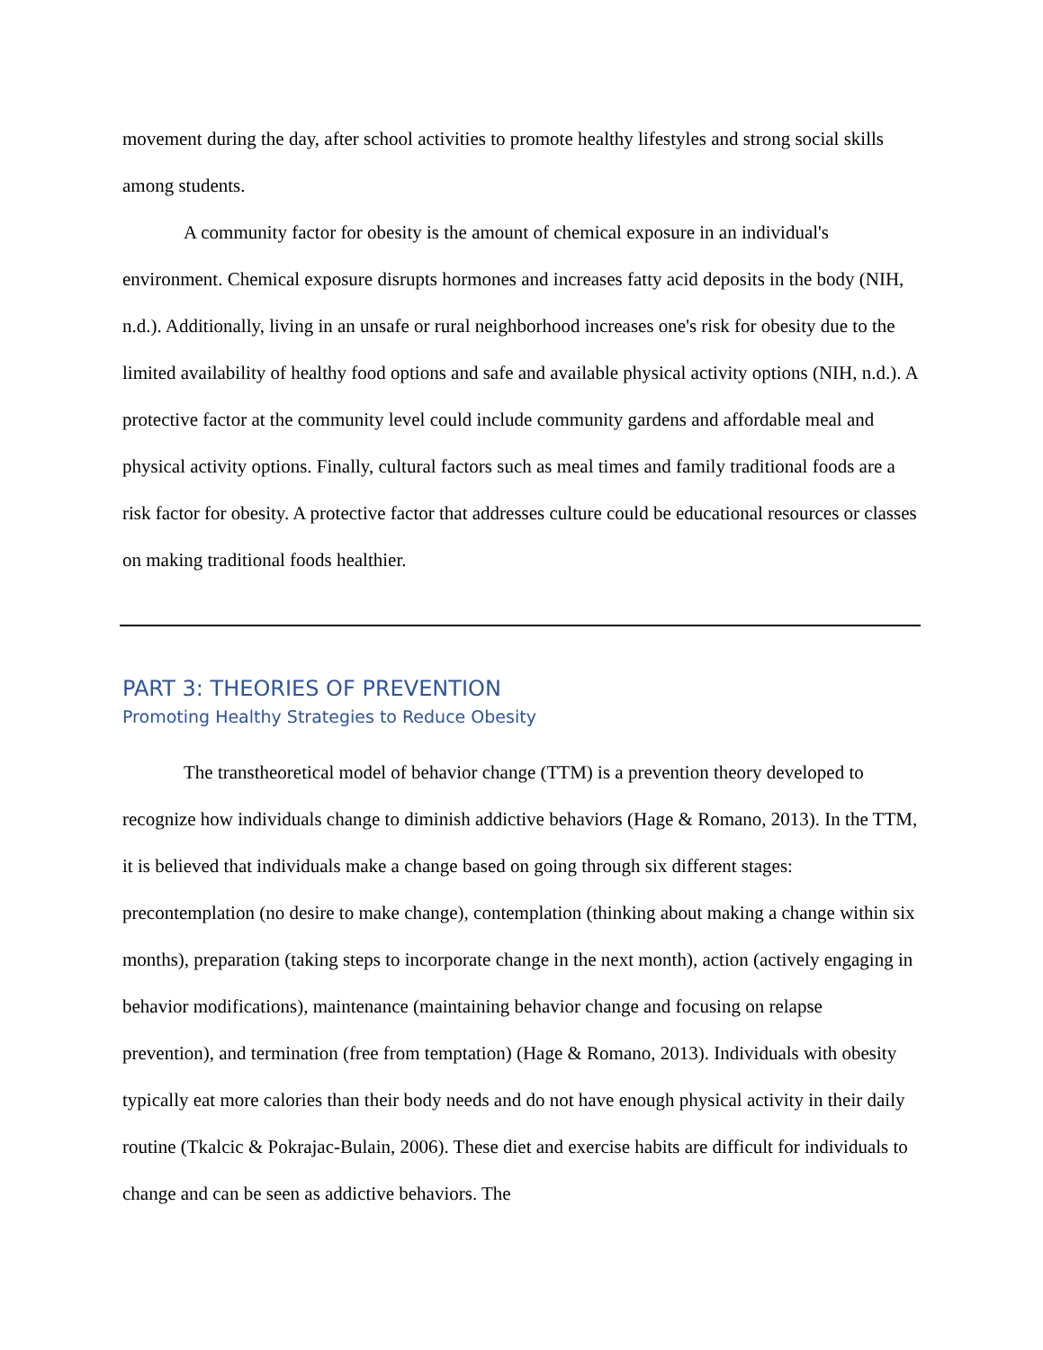movement during the day, after school activities to promote healthy lifestyles and strong social skills among students.
A community factor for obesity is the amount of chemical exposure in an individual's environment. Chemical exposure disrupts hormones and increases fatty acid deposits in the body (NIH, n.d.). Additionally, living in an unsafe or rural neighborhood increases one's risk for obesity due to the limited availability of healthy food options and safe and available physical activity options (NIH, n.d.). A protective factor at the community level could include community gardens and affordable meal and physical activity options. Finally, cultural factors such as meal times and family traditional foods are a risk factor for obesity. A protective factor that addresses culture could be educational resources or classes on making traditional foods healthier.
PART 3: THEORIES OF PREVENTION
Promoting Healthy Strategies to Reduce Obesity
The transtheoretical model of behavior change (TTM) is a prevention theory developed to recognize how individuals change to diminish addictive behaviors (Hage & Romano, 2013). In the TTM, it is believed that individuals make a change based on going through six different stages: precontemplation (no desire to make change), contemplation (thinking about making a change within six months), preparation (taking steps to incorporate change in the next month), action (actively engaging in behavior modifications), maintenance (maintaining behavior change and focusing on relapse prevention), and termination (free from temptation) (Hage & Romano, 2013). Individuals with obesity typically eat more calories than their body needs and do not have enough physical activity in their daily routine (Tkalcic & Pokrajac-Bulain, 2006). These diet and exercise habits are difficult for individuals to change and can be seen as addictive behaviors. The